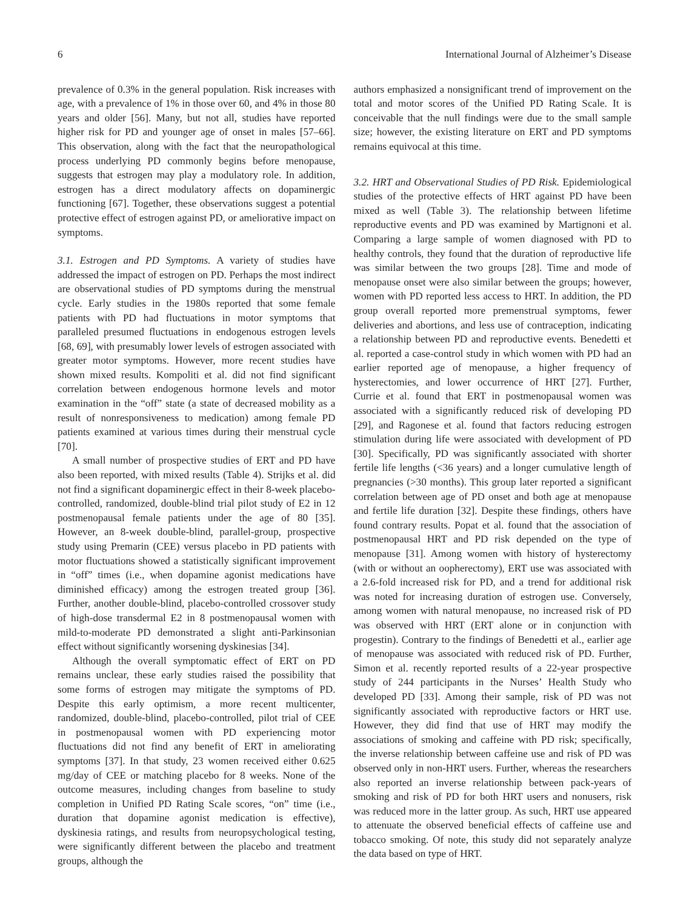6 International Journal of Alzheimer’s Disease
prevalence of 0.3% in the general population. Risk increases with age, with a prevalence of 1% in those over 60, and 4% in those 80 years and older [56]. Many, but not all, studies have reported higher risk for PD and younger age of onset in males [57–66]. This observation, along with the fact that the neuropathological process underlying PD commonly begins before menopause, suggests that estrogen may play a modulatory role. In addition, estrogen has a direct modulatory affects on dopaminergic functioning [67]. Together, these observations suggest a potential protective effect of estrogen against PD, or ameliorative impact on symptoms.
3.1. Estrogen and PD Symptoms. A variety of studies have addressed the impact of estrogen on PD. Perhaps the most indirect are observational studies of PD symptoms during the menstrual cycle. Early studies in the 1980s reported that some female patients with PD had fluctuations in motor symptoms that paralleled presumed fluctuations in endogenous estrogen levels [68, 69], with presumably lower levels of estrogen associated with greater motor symptoms. However, more recent studies have shown mixed results. Kompoliti et al. did not find significant correlation between endogenous hormone levels and motor examination in the “off” state (a state of decreased mobility as a result of nonresponsiveness to medication) among female PD patients examined at various times during their menstrual cycle [70].
A small number of prospective studies of ERT and PD have also been reported, with mixed results (Table 4). Strijks et al. did not find a significant dopaminergic effect in their 8-week placebo-controlled, randomized, double-blind trial pilot study of E2 in 12 postmenopausal female patients under the age of 80 [35]. However, an 8-week double-blind, parallel-group, prospective study using Premarin (CEE) versus placebo in PD patients with motor fluctuations showed a statistically significant improvement in “off” times (i.e., when dopamine agonist medications have diminished efficacy) among the estrogen treated group [36]. Further, another double-blind, placebo-controlled crossover study of high-dose transdermal E2 in 8 postmenopausal women with mild-to-moderate PD demonstrated a slight anti-Parkinsonian effect without significantly worsening dyskinesias [34].
Although the overall symptomatic effect of ERT on PD remains unclear, these early studies raised the possibility that some forms of estrogen may mitigate the symptoms of PD. Despite this early optimism, a more recent multicenter, randomized, double-blind, placebo-controlled, pilot trial of CEE in postmenopausal women with PD experiencing motor fluctuations did not find any benefit of ERT in ameliorating symptoms [37]. In that study, 23 women received either 0.625 mg/day of CEE or matching placebo for 8 weeks. None of the outcome measures, including changes from baseline to study completion in Unified PD Rating Scale scores, “on” time (i.e., duration that dopamine agonist medication is effective), dyskinesia ratings, and results from neuropsychological testing, were significantly different between the placebo and treatment groups, although the
authors emphasized a nonsignificant trend of improvement on the total and motor scores of the Unified PD Rating Scale. It is conceivable that the null findings were due to the small sample size; however, the existing literature on ERT and PD symptoms remains equivocal at this time.
3.2. HRT and Observational Studies of PD Risk. Epidemiological studies of the protective effects of HRT against PD have been mixed as well (Table 3). The relationship between lifetime reproductive events and PD was examined by Martignoni et al. Comparing a large sample of women diagnosed with PD to healthy controls, they found that the duration of reproductive life was similar between the two groups [28]. Time and mode of menopause onset were also similar between the groups; however, women with PD reported less access to HRT. In addition, the PD group overall reported more premenstrual symptoms, fewer deliveries and abortions, and less use of contraception, indicating a relationship between PD and reproductive events. Benedetti et al. reported a case-control study in which women with PD had an earlier reported age of menopause, a higher frequency of hysterectomies, and lower occurrence of HRT [27]. Further, Currie et al. found that ERT in postmenopausal women was associated with a significantly reduced risk of developing PD [29], and Ragonese et al. found that factors reducing estrogen stimulation during life were associated with development of PD [30]. Specifically, PD was significantly associated with shorter fertile life lengths (<36 years) and a longer cumulative length of pregnancies (>30 months). This group later reported a significant correlation between age of PD onset and both age at menopause and fertile life duration [32]. Despite these findings, others have found contrary results. Popat et al. found that the association of postmenopausal HRT and PD risk depended on the type of menopause [31]. Among women with history of hysterectomy (with or without an oopherectomy), ERT use was associated with a 2.6-fold increased risk for PD, and a trend for additional risk was noted for increasing duration of estrogen use. Conversely, among women with natural menopause, no increased risk of PD was observed with HRT (ERT alone or in conjunction with progestin). Contrary to the findings of Benedetti et al., earlier age of menopause was associated with reduced risk of PD. Further, Simon et al. recently reported results of a 22-year prospective study of 244 participants in the Nurses’ Health Study who developed PD [33]. Among their sample, risk of PD was not significantly associated with reproductive factors or HRT use. However, they did find that use of HRT may modify the associations of smoking and caffeine with PD risk; specifically, the inverse relationship between caffeine use and risk of PD was observed only in non-HRT users. Further, whereas the researchers also reported an inverse relationship between pack-years of smoking and risk of PD for both HRT users and nonusers, risk was reduced more in the latter group. As such, HRT use appeared to attenuate the observed beneficial effects of caffeine use and tobacco smoking. Of note, this study did not separately analyze the data based on type of HRT.